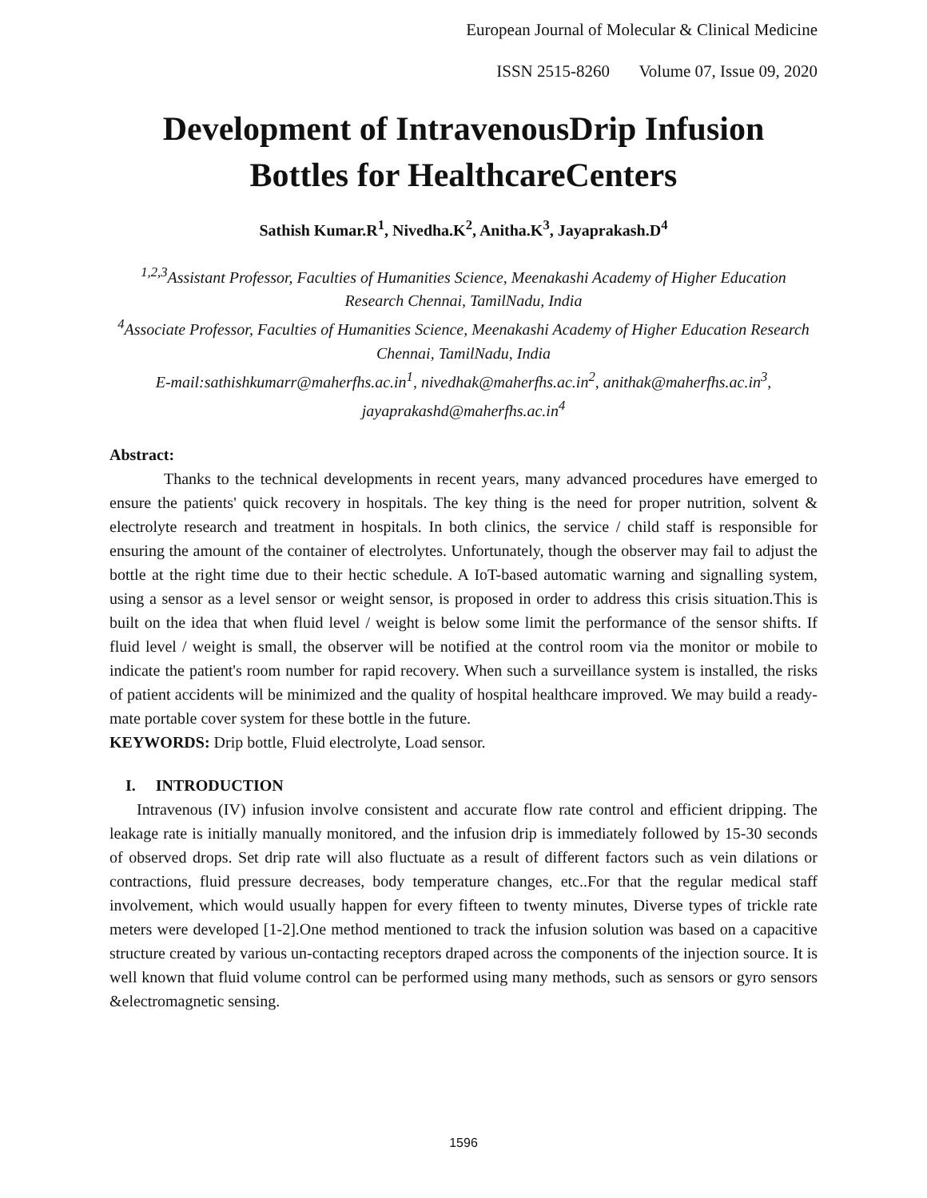European Journal of Molecular & Clinical Medicine
ISSN 2515-8260 Volume 07, Issue 09, 2020
Development of IntravenousDrip Infusion Bottles for HealthcareCenters
Sathish Kumar.R<sup>1</sup>, Nivedha.K<sup>2</sup>, Anitha.K<sup>3</sup>, Jayaprakash.D<sup>4</sup>
<sup>1,2,3</sup>Assistant Professor, Faculties of Humanities Science, Meenakashi Academy of Higher Education Research Chennai, TamilNadu, India
<sup>4</sup> Associate Professor, Faculties of Humanities Science, Meenakashi Academy of Higher Education Research Chennai, TamilNadu, India
E-mail:sathishkumarr@maherfhs.ac.in<sup>1</sup>, nivedhak@maherfhs.ac.in<sup>2</sup>, anithak@maherfhs.ac.in<sup>3</sup>, jayaprakashd@maherfhs.ac.in<sup>4</sup>
Abstract:
Thanks to the technical developments in recent years, many advanced procedures have emerged to ensure the patients' quick recovery in hospitals. The key thing is the need for proper nutrition, solvent & electrolyte research and treatment in hospitals. In both clinics, the service / child staff is responsible for ensuring the amount of the container of electrolytes. Unfortunately, though the observer may fail to adjust the bottle at the right time due to their hectic schedule. A IoT-based automatic warning and signalling system, using a sensor as a level sensor or weight sensor, is proposed in order to address this crisis situation.This is built on the idea that when fluid level / weight is below some limit the performance of the sensor shifts. If fluid level / weight is small, the observer will be notified at the control room via the monitor or mobile to indicate the patient's room number for rapid recovery. When such a surveillance system is installed, the risks of patient accidents will be minimized and the quality of hospital healthcare improved. We may build a ready-mate portable cover system for these bottle in the future.
KEYWORDS: Drip bottle, Fluid electrolyte, Load sensor.
I. INTRODUCTION
Intravenous (IV) infusion involve consistent and accurate flow rate control and efficient dripping. The leakage rate is initially manually monitored, and the infusion drip is immediately followed by 15-30 seconds of observed drops. Set drip rate will also fluctuate as a result of different factors such as vein dilations or contractions, fluid pressure decreases, body temperature changes, etc..For that the regular medical staff involvement, which would usually happen for every fifteen to twenty minutes, Diverse types of trickle rate meters were developed [1-2].One method mentioned to track the infusion solution was based on a capacitive structure created by various un-contacting receptors draped across the components of the injection source. It is well known that fluid volume control can be performed using many methods, such as sensors or gyro sensors &electromagnetic sensing.
1596